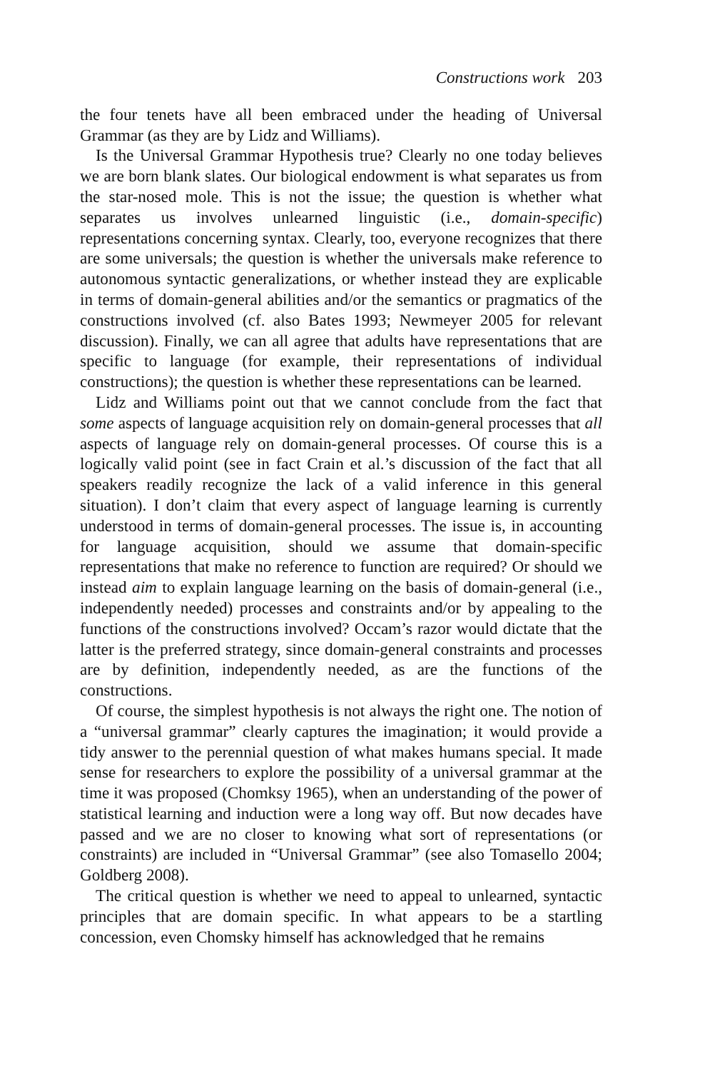Constructions work 203
the four tenets have all been embraced under the heading of Universal Grammar (as they are by Lidz and Williams).
Is the Universal Grammar Hypothesis true? Clearly no one today believes we are born blank slates. Our biological endowment is what separates us from the star-nosed mole. This is not the issue; the question is whether what separates us involves unlearned linguistic (i.e., domain-specific) representations concerning syntax. Clearly, too, everyone recognizes that there are some universals; the question is whether the universals make reference to autonomous syntactic generalizations, or whether instead they are explicable in terms of domain-general abilities and/or the semantics or pragmatics of the constructions involved (cf. also Bates 1993; Newmeyer 2005 for relevant discussion). Finally, we can all agree that adults have representations that are specific to language (for example, their representations of individual constructions); the question is whether these representations can be learned.
Lidz and Williams point out that we cannot conclude from the fact that some aspects of language acquisition rely on domain-general processes that all aspects of language rely on domain-general processes. Of course this is a logically valid point (see in fact Crain et al.’s discussion of the fact that all speakers readily recognize the lack of a valid inference in this general situation). I don’t claim that every aspect of language learning is currently understood in terms of domain-general processes. The issue is, in accounting for language acquisition, should we assume that domain-specific representations that make no reference to function are required? Or should we instead aim to explain language learning on the basis of domain-general (i.e., independently needed) processes and constraints and/or by appealing to the functions of the constructions involved? Occam’s razor would dictate that the latter is the preferred strategy, since domain-general constraints and processes are by definition, independently needed, as are the functions of the constructions.
Of course, the simplest hypothesis is not always the right one. The notion of a “universal grammar” clearly captures the imagination; it would provide a tidy answer to the perennial question of what makes humans special. It made sense for researchers to explore the possibility of a universal grammar at the time it was proposed (Chomksy 1965), when an understanding of the power of statistical learning and induction were a long way off. But now decades have passed and we are no closer to knowing what sort of representations (or constraints) are included in “Universal Grammar” (see also Tomasello 2004; Goldberg 2008).
The critical question is whether we need to appeal to unlearned, syntactic principles that are domain specific. In what appears to be a startling concession, even Chomsky himself has acknowledged that he remains